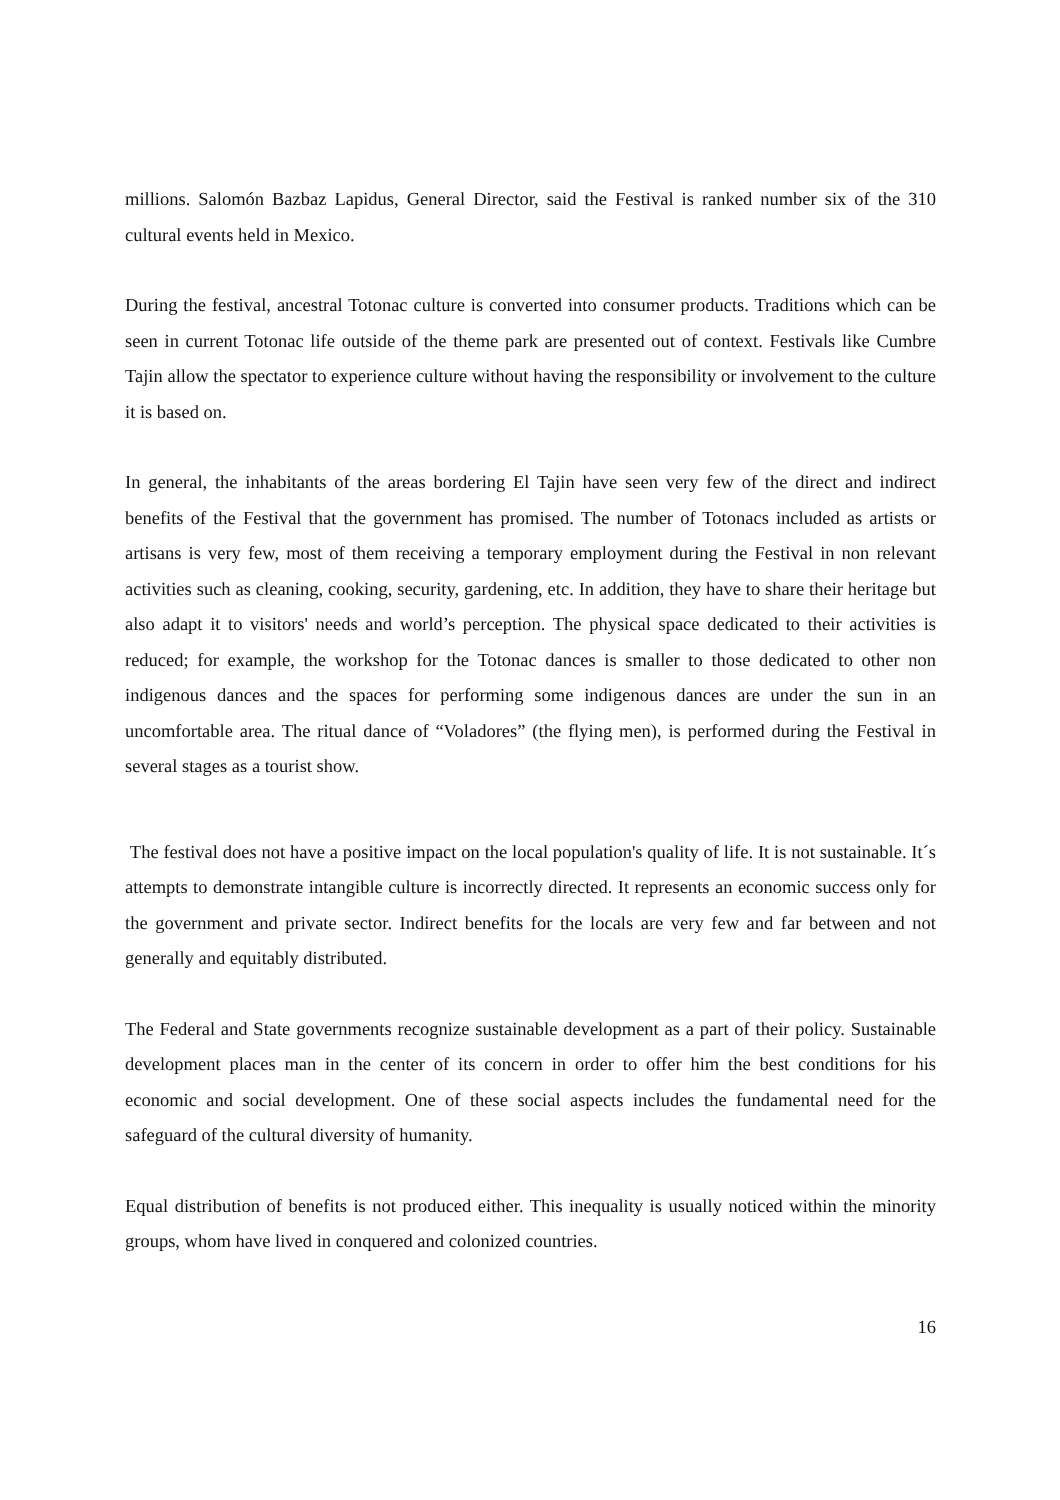millions. Salomón Bazbaz Lapidus, General Director, said the Festival is ranked number six of the 310 cultural events held in Mexico.
During the festival, ancestral Totonac culture is converted into consumer products. Traditions which can be seen in current Totonac life outside of the theme park are presented out of context. Festivals like Cumbre Tajin allow the spectator to experience culture without having the responsibility or involvement to the culture it is based on.
In general, the inhabitants of the areas bordering El Tajin have seen very few of the direct and indirect benefits of the Festival that the government has promised. The number of Totonacs included as artists or artisans is very few, most of them receiving a temporary employment during the Festival in non relevant activities such as cleaning, cooking, security, gardening, etc. In addition, they have to share their heritage but also adapt it to visitors' needs and world’s perception. The physical space dedicated to their activities is reduced; for example, the workshop for the Totonac dances is smaller to those dedicated to other non indigenous dances and the spaces for performing some indigenous dances are under the sun in an uncomfortable area. The ritual dance of “Voladores” (the flying men), is performed during the Festival in several stages as a tourist show.
The festival does not have a positive impact on the local population's quality of life. It is not sustainable. It´s attempts to demonstrate intangible culture is incorrectly directed. It represents an economic success only for the government and private sector. Indirect benefits for the locals are very few and far between and not generally and equitably distributed.
The Federal and State governments recognize sustainable development as a part of their policy. Sustainable development places man in the center of its concern in order to offer him the best conditions for his economic and social development. One of these social aspects includes the fundamental need for the safeguard of the cultural diversity of humanity.
Equal distribution of benefits is not produced either. This inequality is usually noticed within the minority groups, whom have lived in conquered and colonized countries.
16